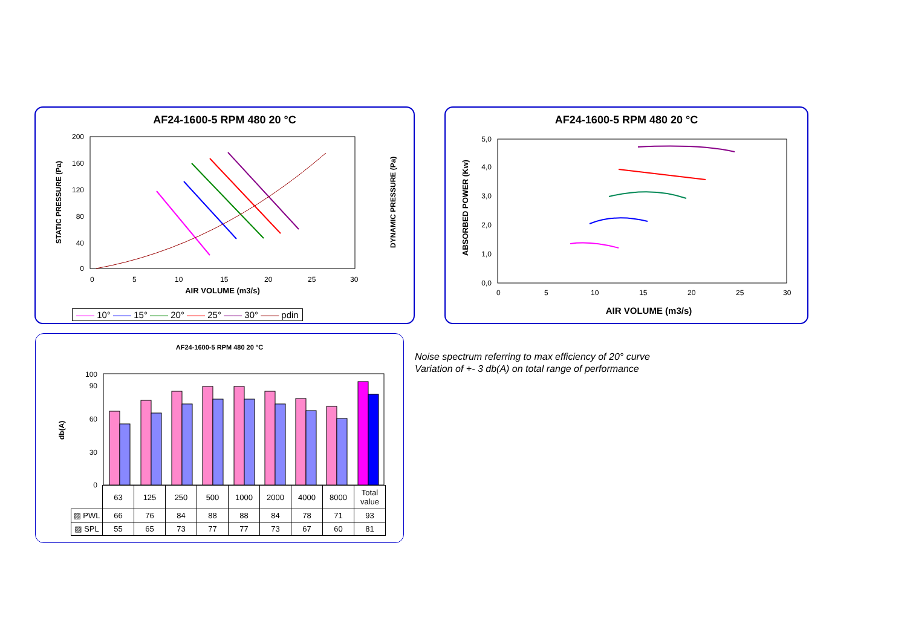AF24-1600-5 RPM 480 20 °C
0
40
80
120
160
200
0
5
10
15
20
25
30
AIR VOLUME (m3/s)
STATIC PRESSURE (Pa)
DYNAMIC PRESSURE (Pa)
—— 10° —— 15° —— 20° —— 25° —— 30° —— pdin
AF24-1600-5 RPM 480 20 °C
0,0
1,0
2,0
3,0
4,0
5,0
0
5
10
15
20
25
30
AIR VOLUME (m3/s)
ABSORBED POWER (Kw)
AF24-1600-5 RPM 480 20 °C
db(A)
0
30
60
90
100
| | 63 | 125 | 250 | 500 | 1000 | 2000 | 4000 | 8000 | Total value |
| ▨ PWL | 66 | 76 | 84 | 88 | 88 | 84 | 78 | 71 | 93 |
| ▨ SPL | 55 | 65 | 73 | 77 | 77 | 73 | 67 | 60 | 81 |
Noise spectrum referring to max efficiency of 20° curve
Variation of +- 3 db(A) on total range of performance